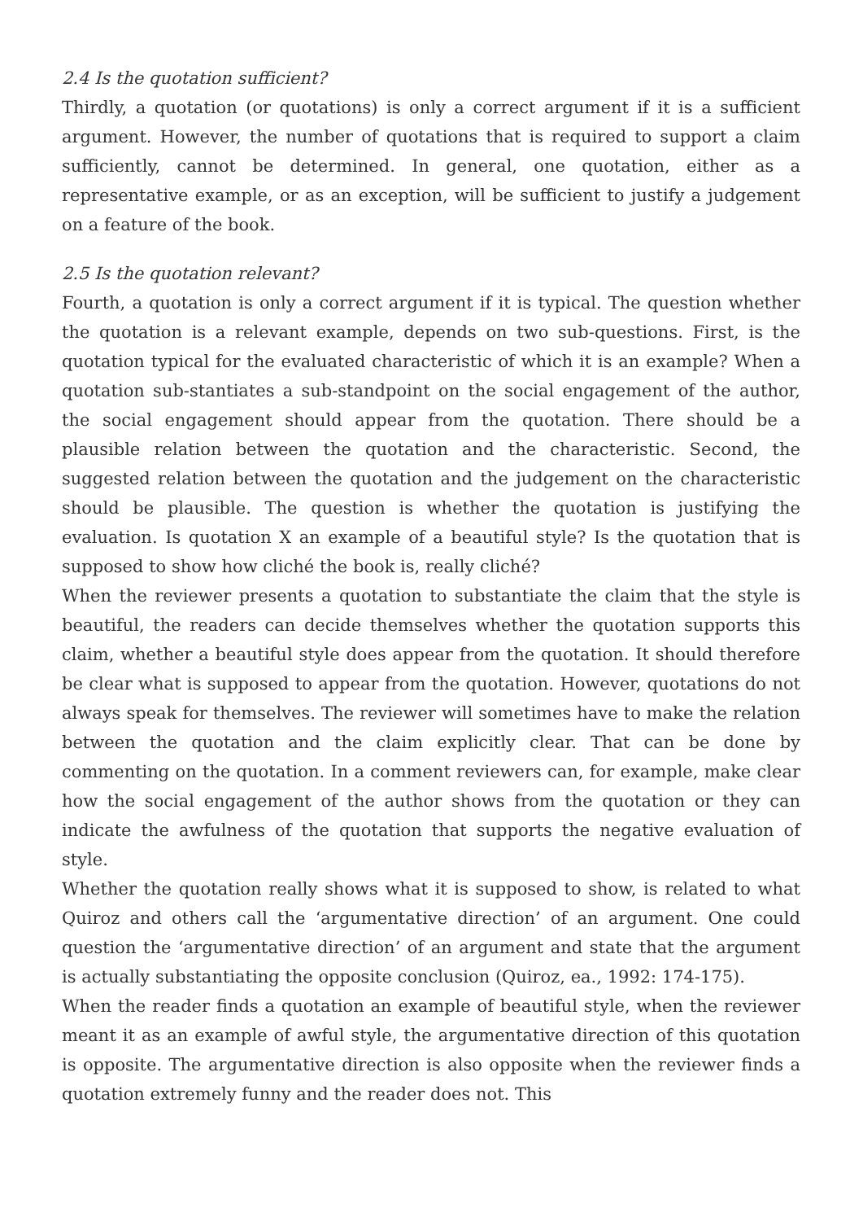2.4 Is the quotation sufficient?
Thirdly, a quotation (or quotations) is only a correct argument if it is a sufficient argument. However, the number of quotations that is required to support a claim sufficiently, cannot be determined. In general, one quotation, either as a representative example, or as an exception, will be sufficient to justify a judgement on a feature of the book.
2.5 Is the quotation relevant?
Fourth, a quotation is only a correct argument if it is typical. The question whether the quotation is a relevant example, depends on two sub-questions. First, is the quotation typical for the evaluated characteristic of which it is an example? When a quotation sub-stantiates a sub-standpoint on the social engagement of the author, the social engagement should appear from the quotation. There should be a plausible relation between the quotation and the characteristic. Second, the suggested relation between the quotation and the judgement on the characteristic should be plausible. The question is whether the quotation is justifying the evaluation. Is quotation X an example of a beautiful style? Is the quotation that is supposed to show how cliché the book is, really cliché?
When the reviewer presents a quotation to substantiate the claim that the style is beautiful, the readers can decide themselves whether the quotation supports this claim, whether a beautiful style does appear from the quotation. It should therefore be clear what is supposed to appear from the quotation. However, quotations do not always speak for themselves. The reviewer will sometimes have to make the relation between the quotation and the claim explicitly clear. That can be done by commenting on the quotation. In a comment reviewers can, for example, make clear how the social engagement of the author shows from the quotation or they can indicate the awfulness of the quotation that supports the negative evaluation of style.
Whether the quotation really shows what it is supposed to show, is related to what Quiroz and others call the ‘argumentative direction’ of an argument. One could question the ‘argumentative direction’ of an argument and state that the argument is actually substantiating the opposite conclusion (Quiroz, ea., 1992: 174-175).
When the reader finds a quotation an example of beautiful style, when the reviewer meant it as an example of awful style, the argumentative direction of this quotation is opposite. The argumentative direction is also opposite when the reviewer finds a quotation extremely funny and the reader does not. This